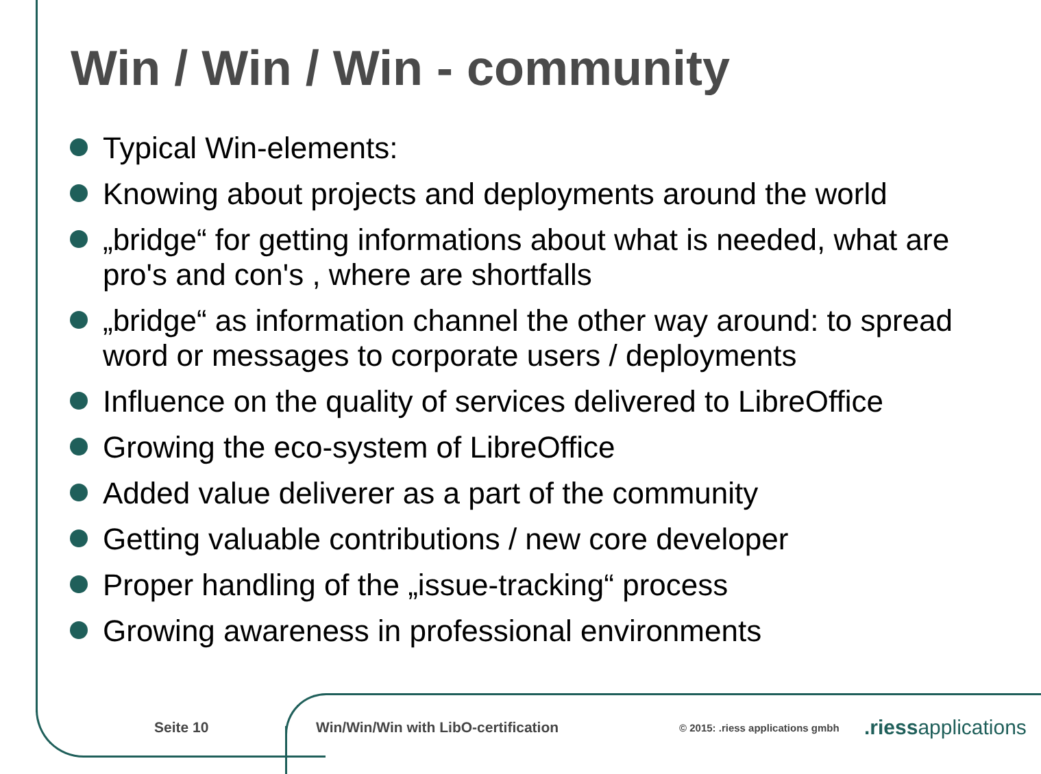Win / Win / Win - community
Typical Win-elements:
Knowing about projects and deployments around the world
„bridge“ for getting informations about what is needed, what are pro's and con's , where are shortfalls
„bridge“ as information channel the other way around: to spread word or messages to corporate users / deployments
Influence on the quality of services delivered to LibreOffice
Growing the eco-system of LibreOffice
Added value deliverer as a part of the community
Getting valuable contributions / new core developer
Proper handling of the „issue-tracking“ process
Growing awareness in professional environments
Seite 10 Win/Win/Win with LibO-certification
© 2015: .riess applications gmbh
.riessapplications